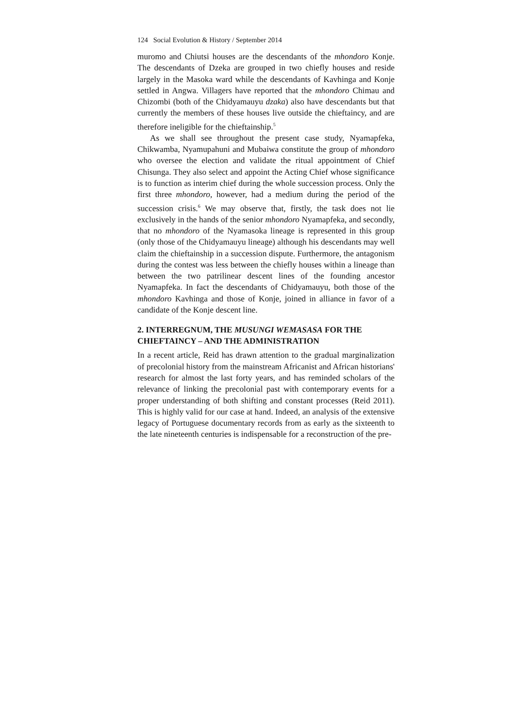124 Social Evolution & History / September 2014
muromo and Chiutsi houses are the descendants of the mhondoro Konje. The descendants of Dzeka are grouped in two chiefly houses and reside largely in the Masoka ward while the descendants of Kavhinga and Konje settled in Angwa. Villagers have reported that the mhondoro Chimau and Chizombi (both of the Chidyamauyu dzaka) also have descendants but that currently the members of these houses live outside the chieftaincy, and are therefore ineligible for the chieftainship.<sup>5</sup>
As we shall see throughout the present case study, Nyamapfeka, Chikwamba, Nyamupahuni and Mubaiwa constitute the group of mhondoro who oversee the election and validate the ritual appointment of Chief Chisunga. They also select and appoint the Acting Chief whose significance is to function as interim chief during the whole succession process. Only the first three mhondoro, however, had a medium during the period of the succession crisis.<sup>6</sup> We may observe that, firstly, the task does not lie exclusively in the hands of the senior mhondoro Nyamapfeka, and secondly, that no mhondoro of the Nyamasoka lineage is represented in this group (only those of the Chidyamauyu lineage) although his descendants may well claim the chieftainship in a succession dispute. Furthermore, the antagonism during the contest was less between the chiefly houses within a lineage than between the two patrilinear descent lines of the founding ancestor Nyamapfeka. In fact the descendants of Chidyamauyu, both those of the mhondoro Kavhinga and those of Konje, joined in alliance in favor of a candidate of the Konje descent line.
2. INTERREGNUM, THE MUSUNGI WEMASASA FOR THE CHIEFTAINCY – AND THE ADMINISTRATION
In a recent article, Reid has drawn attention to the gradual marginalization of precolonial history from the mainstream Africanist and African historians' research for almost the last forty years, and has reminded scholars of the relevance of linking the precolonial past with contemporary events for a proper understanding of both shifting and constant processes (Reid 2011). This is highly valid for our case at hand. Indeed, an analysis of the extensive legacy of Portuguese documentary records from as early as the sixteenth to the late nineteenth centuries is indispensable for a reconstruction of the pre-